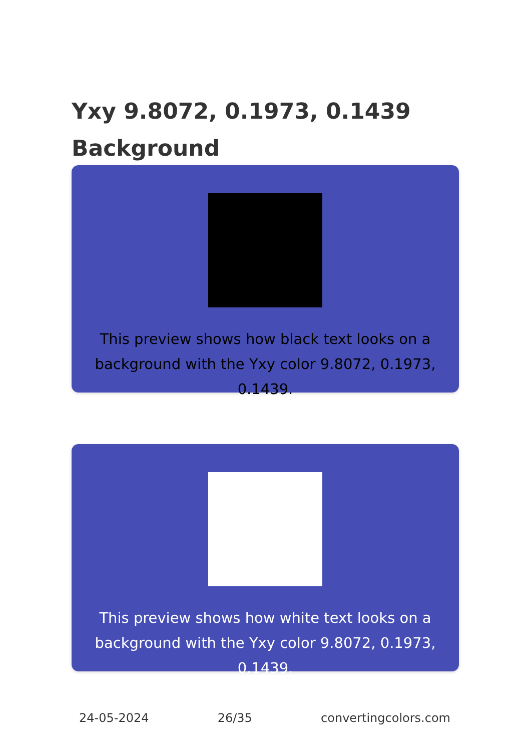Yxy 9.8072, 0.1973, 0.1439
Background
This preview shows how black text looks on a background with the Yxy color 9.8072, 0.1973, 0.1439.
This preview shows how white text looks on a background with the Yxy color 9.8072, 0.1973, 0.1439.
24-05-2024 26/35 convertingcolors.com